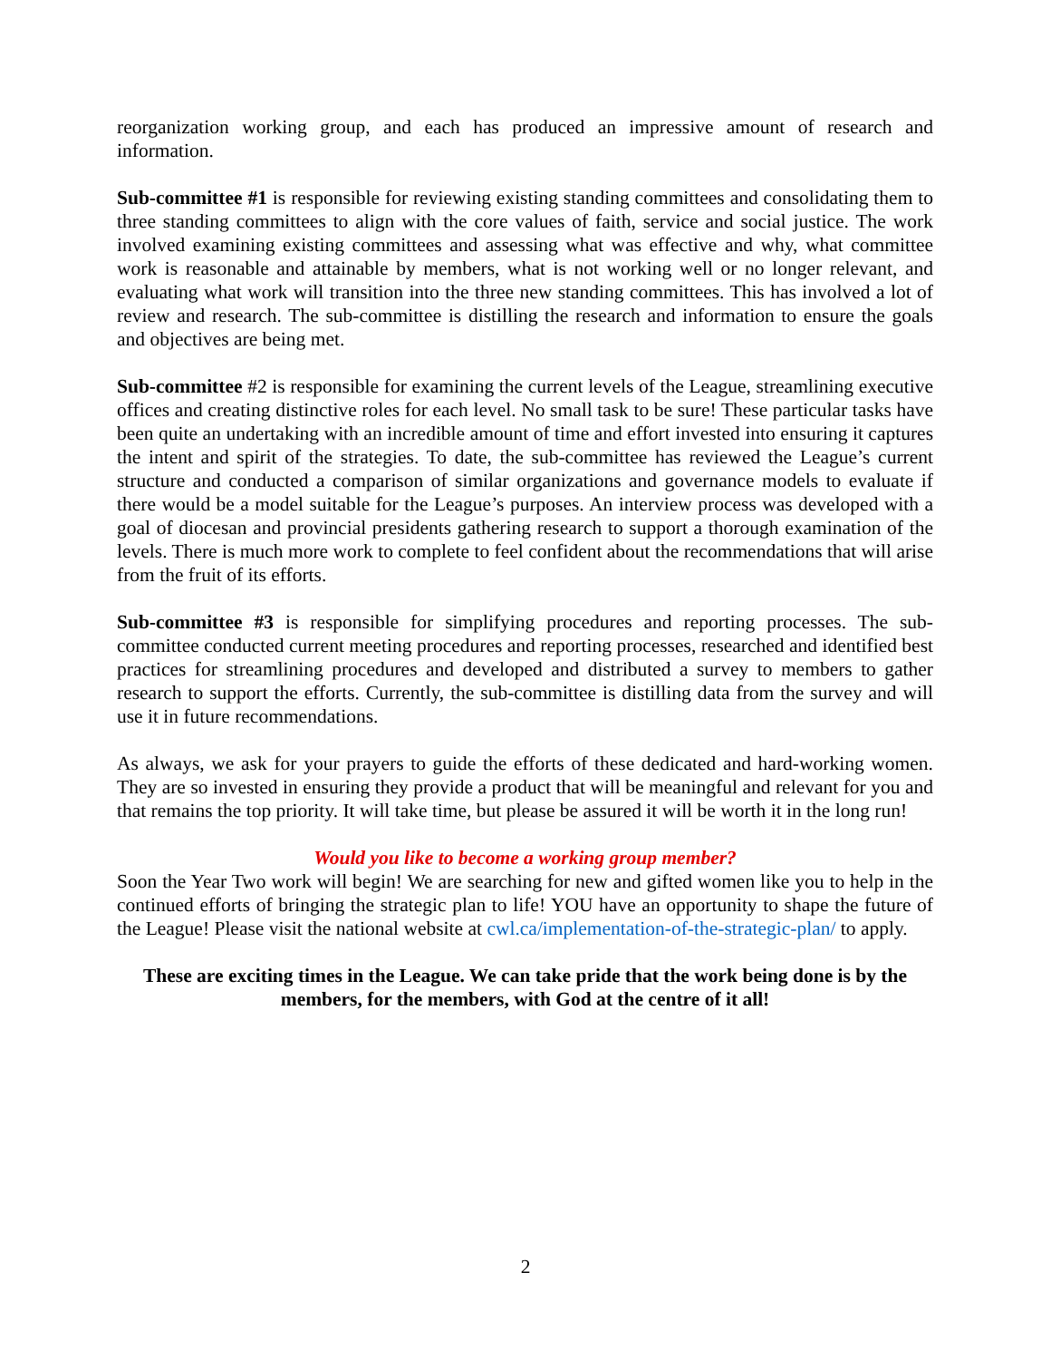reorganization working group, and each has produced an impressive amount of research and information.
Sub-committee #1 is responsible for reviewing existing standing committees and consolidating them to three standing committees to align with the core values of faith, service and social justice. The work involved examining existing committees and assessing what was effective and why, what committee work is reasonable and attainable by members, what is not working well or no longer relevant, and evaluating what work will transition into the three new standing committees. This has involved a lot of review and research. The sub-committee is distilling the research and information to ensure the goals and objectives are being met.
Sub-committee #2 is responsible for examining the current levels of the League, streamlining executive offices and creating distinctive roles for each level. No small task to be sure! These particular tasks have been quite an undertaking with an incredible amount of time and effort invested into ensuring it captures the intent and spirit of the strategies. To date, the sub-committee has reviewed the League’s current structure and conducted a comparison of similar organizations and governance models to evaluate if there would be a model suitable for the League’s purposes. An interview process was developed with a goal of diocesan and provincial presidents gathering research to support a thorough examination of the levels. There is much more work to complete to feel confident about the recommendations that will arise from the fruit of its efforts.
Sub-committee #3 is responsible for simplifying procedures and reporting processes. The sub-committee conducted current meeting procedures and reporting processes, researched and identified best practices for streamlining procedures and developed and distributed a survey to members to gather research to support the efforts. Currently, the sub-committee is distilling data from the survey and will use it in future recommendations.
As always, we ask for your prayers to guide the efforts of these dedicated and hard-working women. They are so invested in ensuring they provide a product that will be meaningful and relevant for you and that remains the top priority. It will take time, but please be assured it will be worth it in the long run!
Would you like to become a working group member?
Soon the Year Two work will begin! We are searching for new and gifted women like you to help in the continued efforts of bringing the strategic plan to life! YOU have an opportunity to shape the future of the League! Please visit the national website at cwl.ca/implementation-of-the-strategic-plan/ to apply.
These are exciting times in the League. We can take pride that the work being done is by the members, for the members, with God at the centre of it all!
2